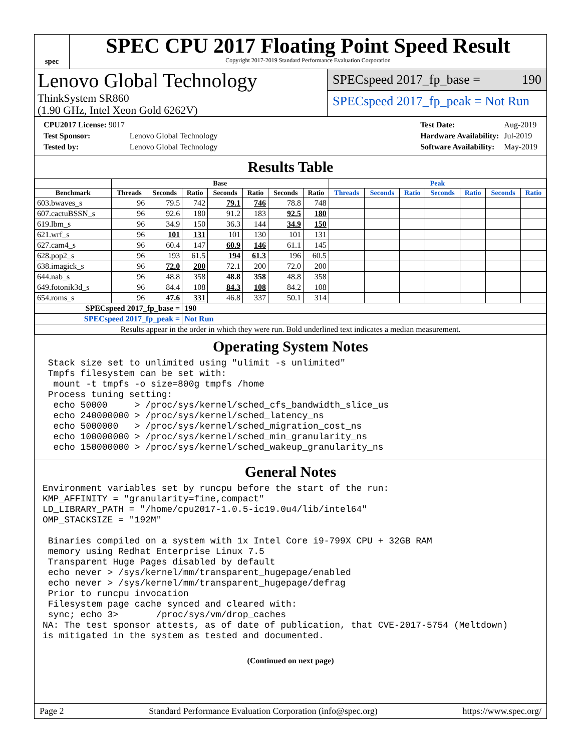spec
SPEC CPU 2017 Floating Point Speed Result
Copyright 2017-2019 Standard Performance Evaluation Corporation
Lenovo Global Technology
ThinkSystem SR860
(1.90 GHz, Intel Xeon Gold 6262V)
SPECspeed 2017_fp_base = 190
SPECspeed 2017_fp_peak = Not Run
| CPU2017 License: 9017 | |
| Test Sponsor: | Lenovo Global Technology |
| Tested by: | Lenovo Global Technology |
| Test Date: | Aug-2019 |
| Hardware Availability: | Jul-2019 |
| Software Availability: | May-2019 |
Results Table
| | Base | | | | | | | Peak | | | | | | |
| --- | --- | --- | --- | --- | --- | --- | --- | --- | --- | --- | --- | --- | --- | --- |
| Benchmark | Threads | Seconds | Ratio | Seconds | Ratio | Seconds | Ratio | Threads | Seconds | Ratio | Seconds | Ratio | Seconds | Ratio |
| 603.bwaves_s | 96 | 79.5 | 742 | 79.1 | 746 | 78.8 | 748 | | | | | | | |
| 607.cactuBSSN_s | 96 | 92.6 | 180 | 91.2 | 183 | 92.5 | 180 | | | | | | | |
| 619.lbm_s | 96 | 34.9 | 150 | 36.3 | 144 | 34.9 | 150 | | | | | | | |
| 621.wrf_s | 96 | 101 | 131 | 101 | 130 | 101 | 131 | | | | | | | |
| 627.cam4_s | 96 | 60.4 | 147 | 60.9 | 146 | 61.1 | 145 | | | | | | | |
| 628.pop2_s | 96 | 193 | 61.5 | 194 | 61.3 | 196 | 60.5 | | | | | | | |
| 638.imagick_s | 96 | 72.0 | 200 | 72.1 | 200 | 72.0 | 200 | | | | | | | |
| 644.nab_s | 96 | 48.8 | 358 | 48.8 | 358 | 48.8 | 358 | | | | | | | |
| 649.fotonik3d_s | 96 | 84.4 | 108 | 84.3 | 108 | 84.2 | 108 | | | | | | | |
| 654.roms_s | 96 | 47.6 | 331 | 46.8 | 337 | 50.1 | 314 | | | | | | | |
| SPECspeed 2017_fp_base = | | | 190 | | | | | | | | | | | |
| SPECspeed 2017_fp_peak = | | | Not Run | | | | | | | | | | | |
| Results appear in the order in which they were run. Bold underlined text indicates a median measurement. | | | | | | | | | | | | | | |
Operating System Notes
 Stack size set to unlimited using "ulimit -s unlimited"
 Tmpfs filesystem can be set with:
  mount -t tmpfs -o size=800g tmpfs /home
 Process tuning setting:
  echo 50000     > /proc/sys/kernel/sched_cfs_bandwidth_slice_us
  echo 240000000 > /proc/sys/kernel/sched_latency_ns
  echo 5000000   > /proc/sys/kernel/sched_migration_cost_ns
  echo 100000000 > /proc/sys/kernel/sched_min_granularity_ns
  echo 150000000 > /proc/sys/kernel/sched_wakeup_granularity_ns
General Notes
Environment variables set by runcpu before the start of the run:
KMP_AFFINITY = "granularity=fine,compact"
LD_LIBRARY_PATH = "/home/cpu2017-1.0.5-ic19.0u4/lib/intel64"
OMP_STACKSIZE = "192M"

 Binaries compiled on a system with 1x Intel Core i9-799X CPU + 32GB RAM
 memory using Redhat Enterprise Linux 7.5
 Transparent Huge Pages disabled by default
 echo never > /sys/kernel/mm/transparent_hugepage/enabled
 echo never > /sys/kernel/mm/transparent_hugepage/defrag
 Prior to runcpu invocation
 Filesystem page cache synced and cleared with:
 sync; echo 3>       /proc/sys/vm/drop_caches
NA: The test sponsor attests, as of date of publication, that CVE-2017-5754 (Meltdown)
is mitigated in the system as tested and documented.
(Continued on next page)
Page 2 Standard Performance Evaluation Corporation (info@spec.org) https://www.spec.org/